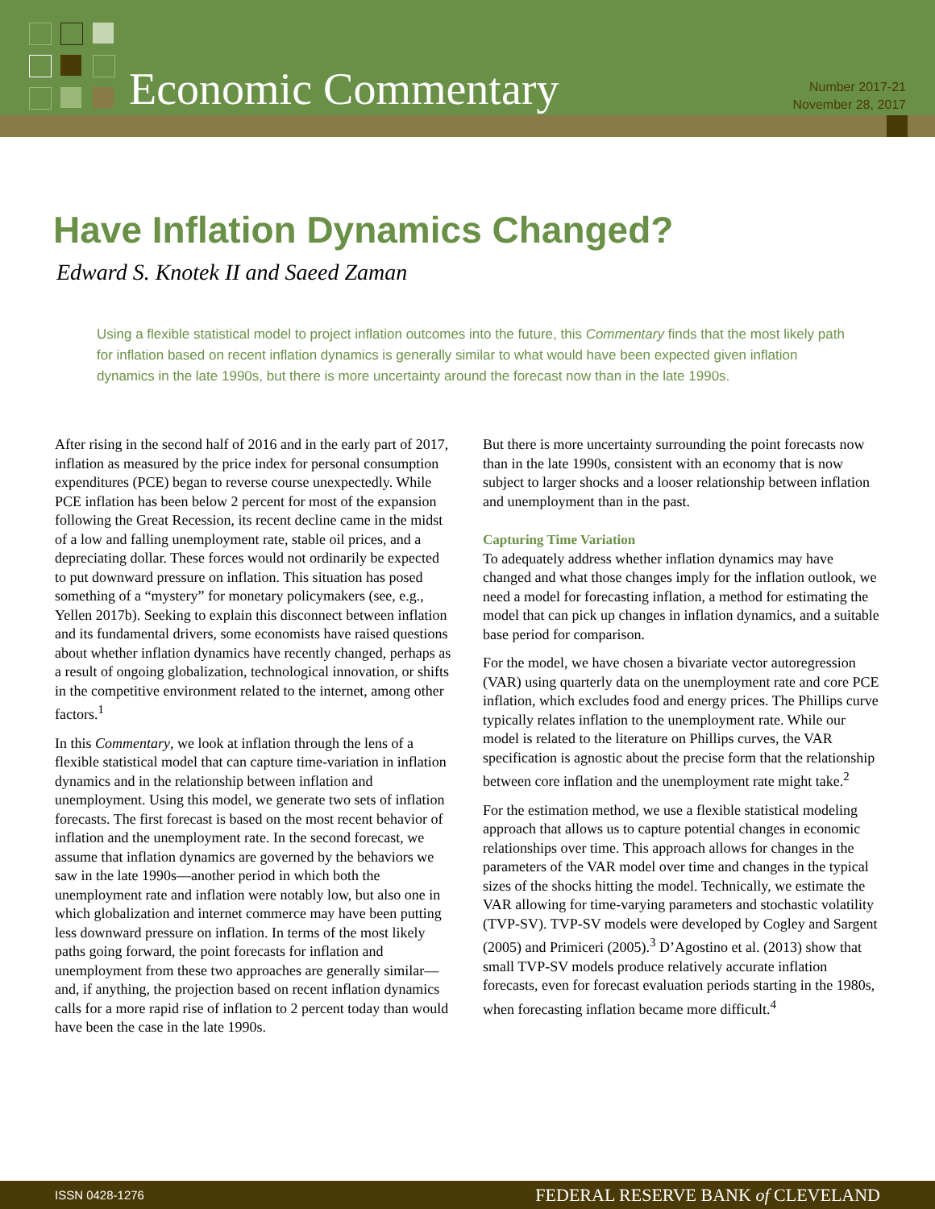Economic Commentary
Number 2017-21
November 28, 2017
Have Inflation Dynamics Changed?
Edward S. Knotek II and Saeed Zaman
Using a flexible statistical model to project inflation outcomes into the future, this Commentary finds that the most likely path for inflation based on recent inflation dynamics is generally similar to what would have been expected given inflation dynamics in the late 1990s, but there is more uncertainty around the forecast now than in the late 1990s.
After rising in the second half of 2016 and in the early part of 2017, inflation as measured by the price index for personal consumption expenditures (PCE) began to reverse course unexpectedly. While PCE inflation has been below 2 percent for most of the expansion following the Great Recession, its recent decline came in the midst of a low and falling unemployment rate, stable oil prices, and a depreciating dollar. These forces would not ordinarily be expected to put downward pressure on inflation. This situation has posed something of a “mystery” for monetary policymakers (see, e.g., Yellen 2017b). Seeking to explain this disconnect between inflation and its fundamental drivers, some economists have raised questions about whether inflation dynamics have recently changed, perhaps as a result of ongoing globalization, technological innovation, or shifts in the competitive environment related to the internet, among other factors.<sup>1</sup>
In this Commentary, we look at inflation through the lens of a flexible statistical model that can capture time-variation in inflation dynamics and in the relationship between inflation and unemployment. Using this model, we generate two sets of inflation forecasts. The first forecast is based on the most recent behavior of inflation and the unemployment rate. In the second forecast, we assume that inflation dynamics are governed by the behaviors we saw in the late 1990s—another period in which both the unemployment rate and inflation were notably low, but also one in which globalization and internet commerce may have been putting less downward pressure on inflation. In terms of the most likely paths going forward, the point forecasts for inflation and unemployment from these two approaches are generally similar—and, if anything, the projection based on recent inflation dynamics calls for a more rapid rise of inflation to 2 percent today than would have been the case in the late 1990s.
But there is more uncertainty surrounding the point forecasts now than in the late 1990s, consistent with an economy that is now subject to larger shocks and a looser relationship between inflation and unemployment than in the past.
Capturing Time Variation
To adequately address whether inflation dynamics may have changed and what those changes imply for the inflation outlook, we need a model for forecasting inflation, a method for estimating the model that can pick up changes in inflation dynamics, and a suitable base period for comparison.
For the model, we have chosen a bivariate vector autoregression (VAR) using quarterly data on the unemployment rate and core PCE inflation, which excludes food and energy prices. The Phillips curve typically relates inflation to the unemployment rate. While our model is related to the literature on Phillips curves, the VAR specification is agnostic about the precise form that the relationship between core inflation and the unemployment rate might take.<sup>2</sup>
For the estimation method, we use a flexible statistical modeling approach that allows us to capture potential changes in economic relationships over time. This approach allows for changes in the parameters of the VAR model over time and changes in the typical sizes of the shocks hitting the model. Technically, we estimate the VAR allowing for time-varying parameters and stochastic volatility (TVP-SV). TVP-SV models were developed by Cogley and Sargent (2005) and Primiceri (2005).<sup>3</sup> D’Agostino et al. (2013) show that small TVP-SV models produce relatively accurate inflation forecasts, even for forecast evaluation periods starting in the 1980s, when forecasting inflation became more difficult.<sup>4</sup>
ISSN 0428-1276 FEDERAL RESERVE BANK of CLEVELAND